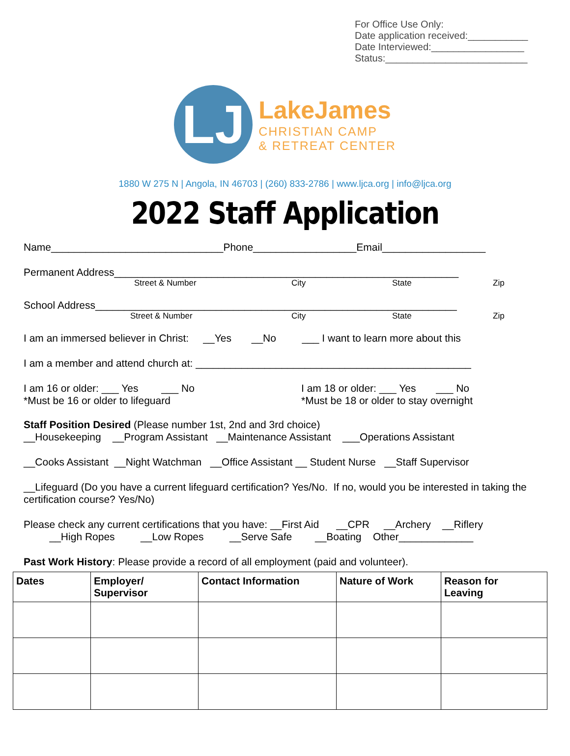For Office Use Only:
Date application received:___________
Date Interviewed:_________________
Status:__________________________
LJ
LakeJames
CHRISTIAN CAMP
& RETREAT CENTER
1880 W 275 N | Angola, IN 46703 | (260) 833-2786 | www.ljca.org | info@ljca.org
2022 Staff Application
Name______________________________Phone__________________Email__________________
Permanent Address____________________________________________________________
Street & Number City State Zip
School Address_______________________________________________________________
Street & Number City State Zip
I am an immersed believer in Christ: __Yes __No ___ I want to learn more about this
I am a member and attend church at: ________________________________________________
I am 16 or older: ___ Yes ___ No
*Must be 16 or older to lifeguard
I am 18 or older: ___ Yes ___ No
*Must be 18 or older to stay overnight
Staff Position Desired (Please number 1st, 2nd and 3rd choice)
__Housekeeping __Program Assistant __Maintenance Assistant ___Operations Assistant
__Cooks Assistant __Night Watchman __Office Assistant __ Student Nurse __Staff Supervisor
__Lifeguard (Do you have a current lifeguard certification? Yes/No. If no, would you be interested in taking the certification course? Yes/No)
Please check any current certifications that you have: __First Aid __CPR __Archery __Riflery
__High Ropes __Low Ropes __Serve Safe __Boating Other_____________
Past Work History: Please provide a record of all employment (paid and volunteer).
| Dates | Employer/ Supervisor | Contact Information | Nature of Work | Reason for Leaving |
| --- | --- | --- | --- | --- |